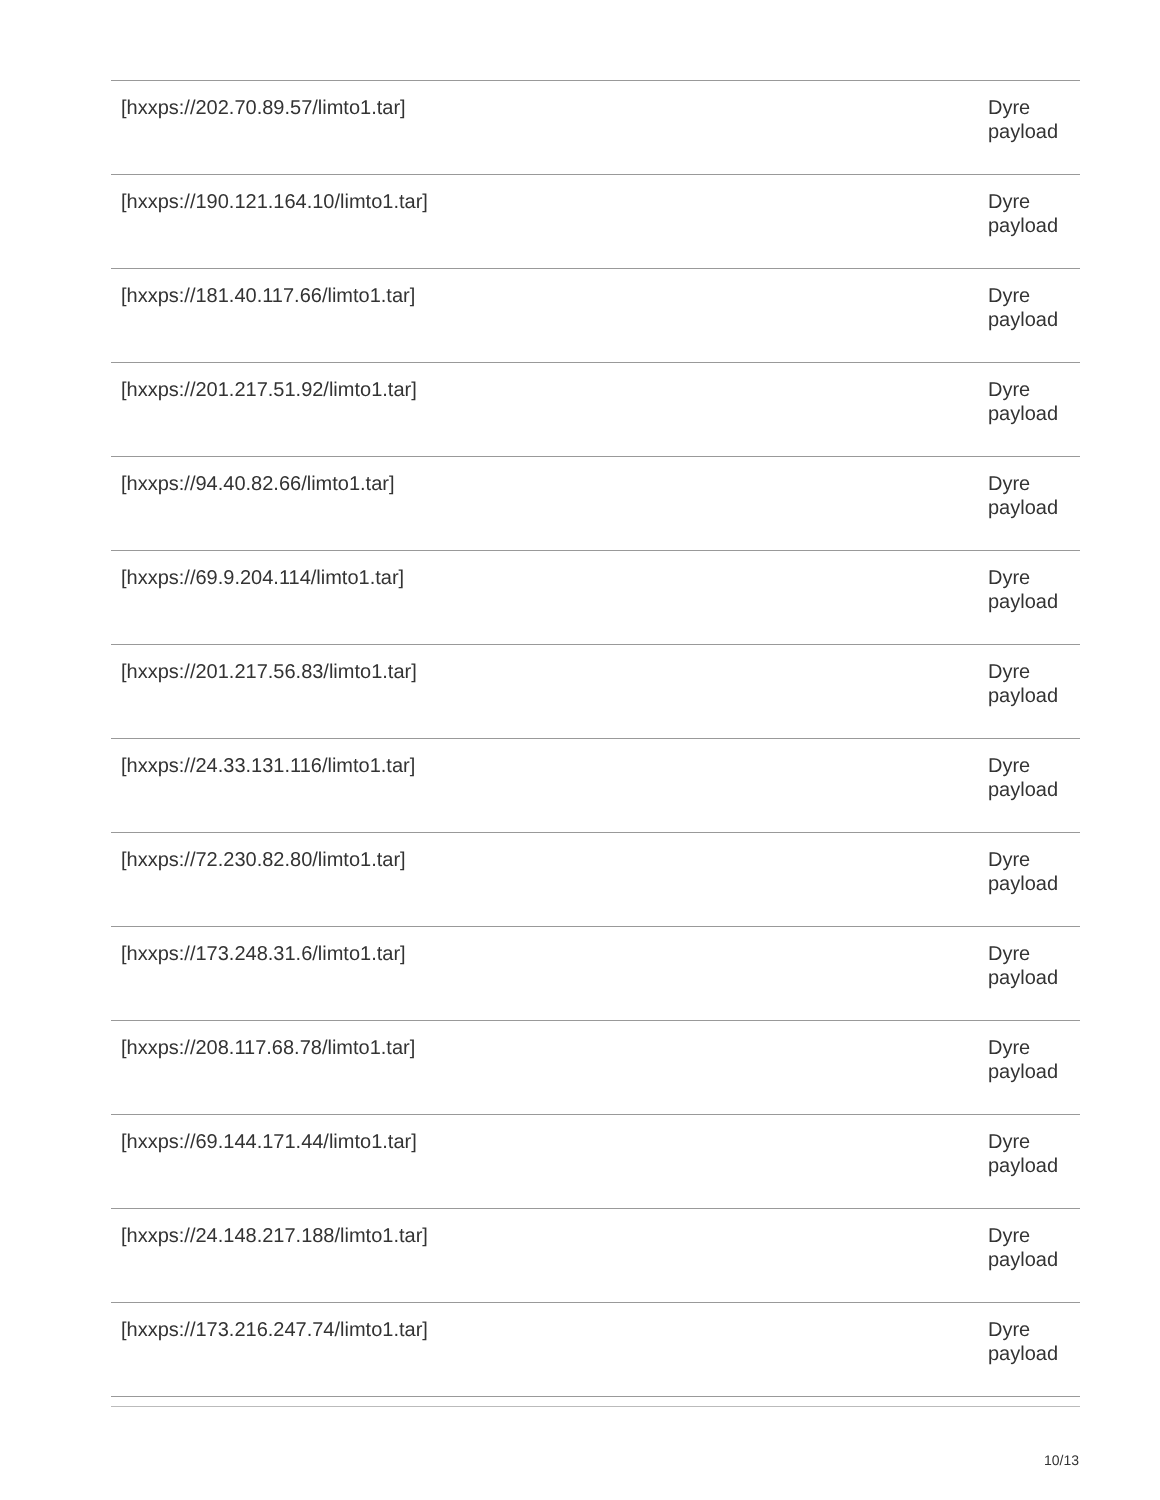| [hxxps://202.70.89.57/limto1.tar] | Dyre payload |
| [hxxps://190.121.164.10/limto1.tar] | Dyre payload |
| [hxxps://181.40.117.66/limto1.tar] | Dyre payload |
| [hxxps://201.217.51.92/limto1.tar] | Dyre payload |
| [hxxps://94.40.82.66/limto1.tar] | Dyre payload |
| [hxxps://69.9.204.114/limto1.tar] | Dyre payload |
| [hxxps://201.217.56.83/limto1.tar] | Dyre payload |
| [hxxps://24.33.131.116/limto1.tar] | Dyre payload |
| [hxxps://72.230.82.80/limto1.tar] | Dyre payload |
| [hxxps://173.248.31.6/limto1.tar] | Dyre payload |
| [hxxps://208.117.68.78/limto1.tar] | Dyre payload |
| [hxxps://69.144.171.44/limto1.tar] | Dyre payload |
| [hxxps://24.148.217.188/limto1.tar] | Dyre payload |
| [hxxps://173.216.247.74/limto1.tar] | Dyre payload |
10/13